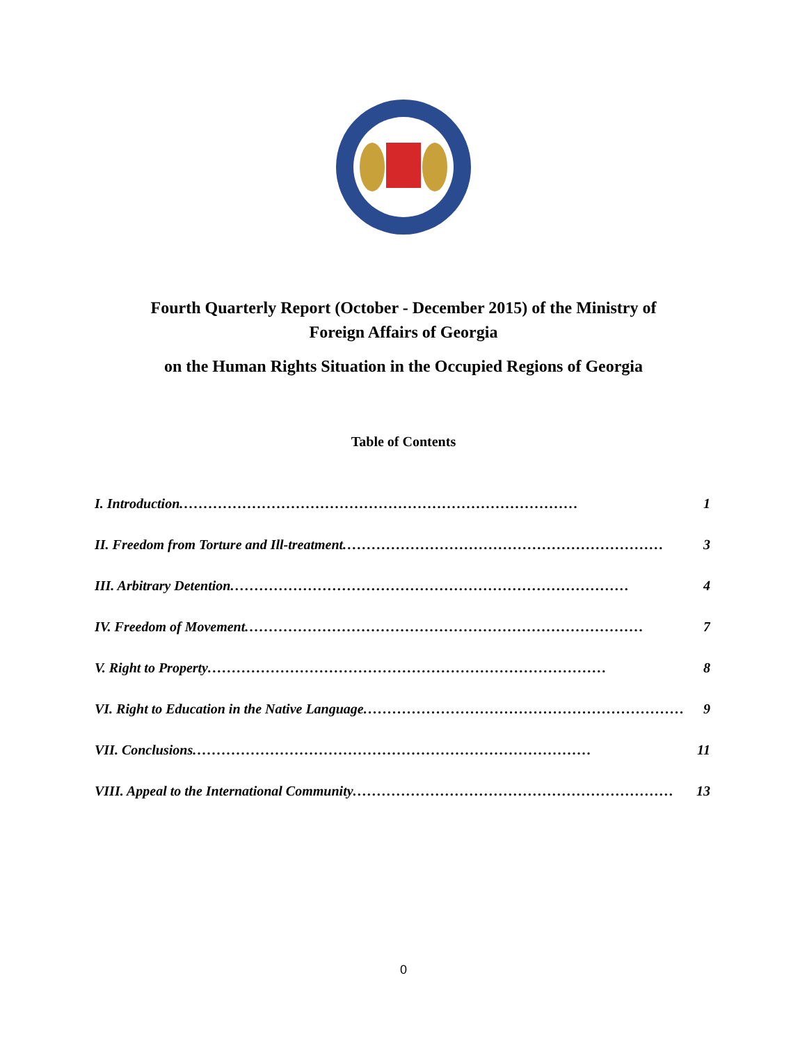Fourth Quarterly Report (October - December 2015) of the Ministry of
Foreign Affairs of Georgia
on the Human Rights Situation in the Occupied Regions of Georgia
Table of Contents
I. Introduction .................................................................................. 1
II. Freedom from Torture and Ill-treatment .................................................................. 3
III. Arbitrary Detention .................................................................................. 4
IV. Freedom of Movement .................................................................................. 7
V. Right to Property .................................................................................. 8
VI. Right to Education in the Native Language .................................................................. 9
VII. Conclusions .................................................................................. 11
VIII. Appeal to the International Community .................................................................. 13
0